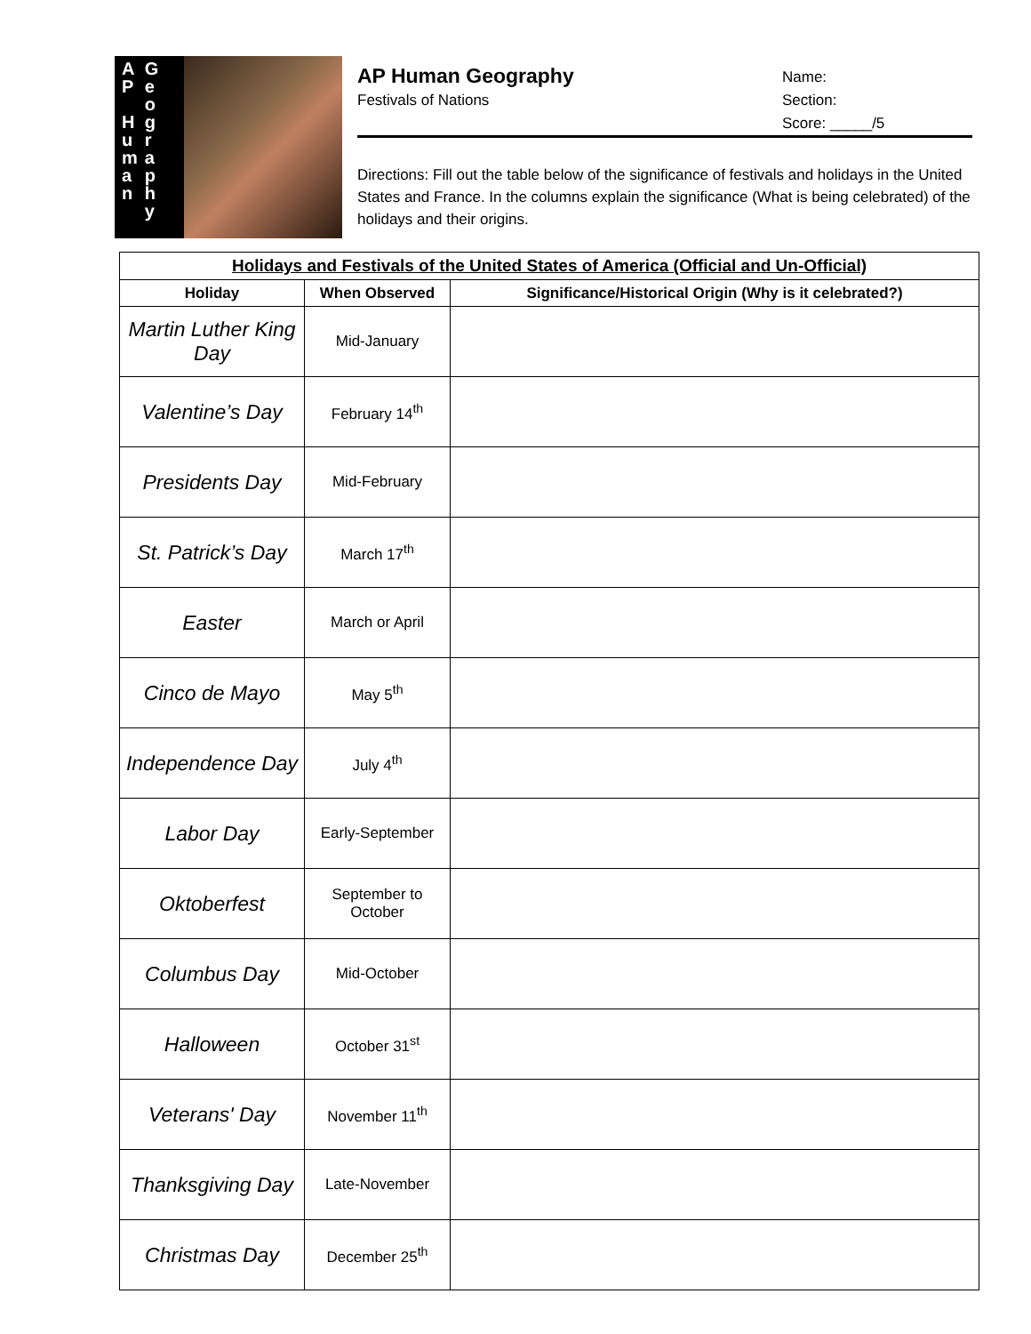A
P
H
u
m
a
n
G
e
o
g
r
a
p
h
y
AP Human Geography
Festivals of Nations
Name:
Section:
Score: _____/5
Directions: Fill out the table below of the significance of festivals and holidays in the United States and France. In the columns explain the significance (What is being celebrated) of the holidays and their origins.
| Holidays and Festivals of the United States of America (Official and Un-Official) | | |
| Holiday | When Observed | Significance/Historical Origin (Why is it celebrated?) |
| Martin Luther King Day | Mid-January | |
| Valentine’s Day | February 14<sup>th</sup> | |
| Presidents Day | Mid-February | |
| St. Patrick’s Day | March 17<sup>th</sup> | |
| Easter | March or April | |
| Cinco de Mayo | May 5<sup>th</sup> | |
| Independence Day | July 4<sup>th</sup> | |
| Labor Day | Early-September | |
| Oktoberfest | September to October | |
| Columbus Day | Mid-October | |
| Halloween | October 31<sup>st</sup> | |
| Veterans' Day | November 11<sup>th</sup> | |
| Thanksgiving Day | Late-November | |
| Christmas Day | December 25<sup>th</sup> | |